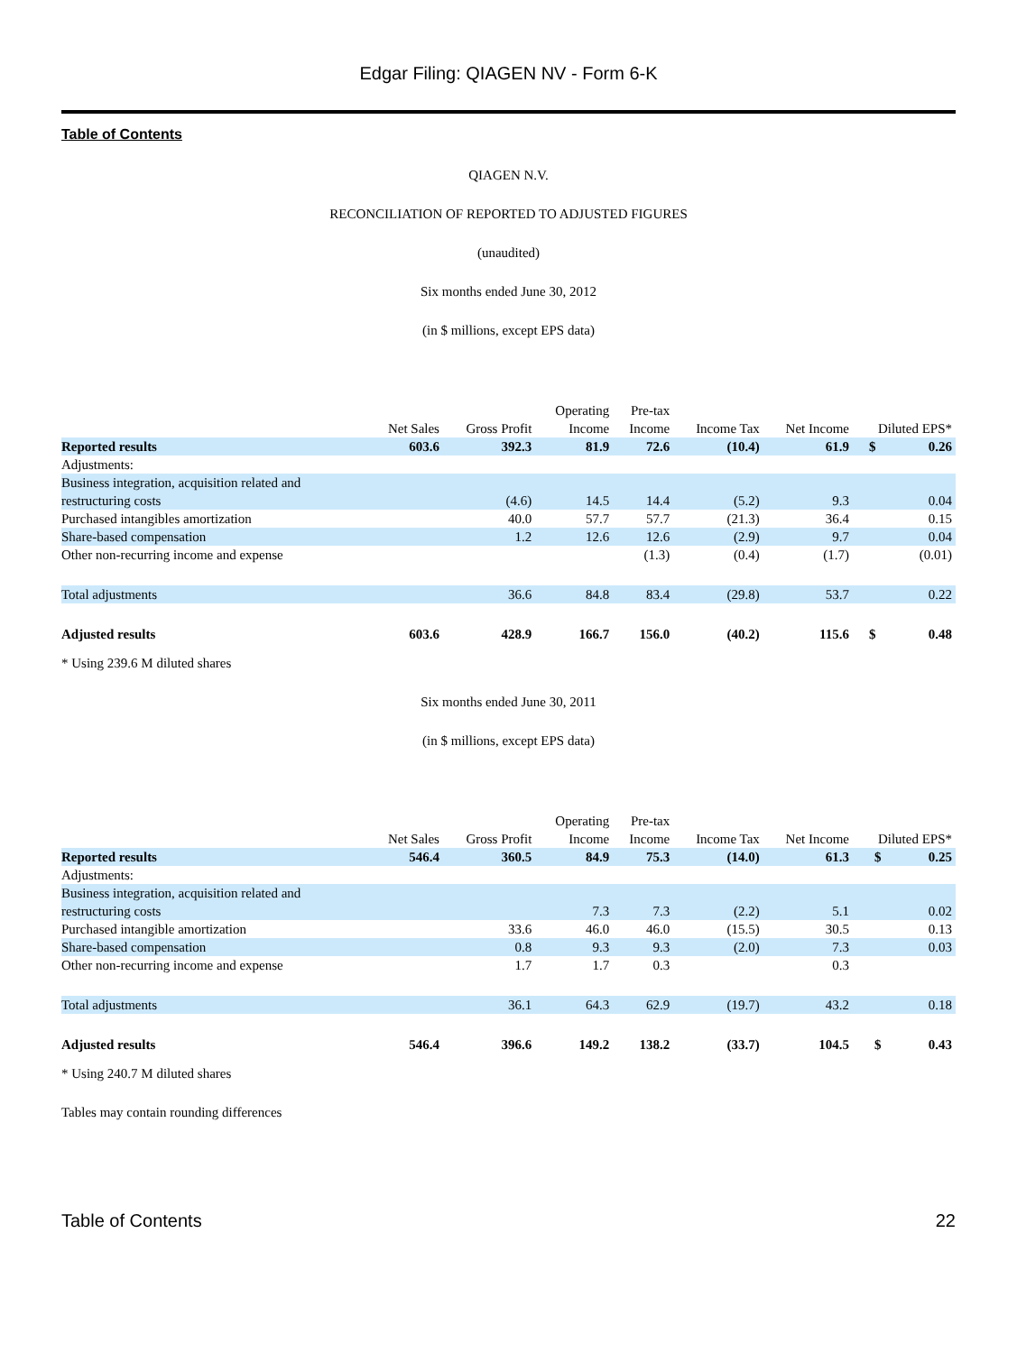Edgar Filing: QIAGEN NV - Form 6-K
Table of Contents
QIAGEN N.V.
RECONCILIATION OF REPORTED TO ADJUSTED FIGURES
(unaudited)
Six months ended June 30, 2012
(in $ millions, except EPS data)
| | Net Sales | Gross Profit | Operating Income | Pre-tax Income | Income Tax | Net Income | Diluted EPS* | |
| --- | --- | --- | --- | --- | --- | --- | --- | --- |
| Reported results | 603.6 | 392.3 | 81.9 | 72.6 | (10.4) | 61.9 | $ | 0.26 |
| Adjustments: | | | | | | | | |
| Business integration, acquisition related and restructuring costs | | (4.6) | 14.5 | 14.4 | (5.2) | 9.3 | | 0.04 |
| Purchased intangibles amortization | | 40.0 | 57.7 | 57.7 | (21.3) | 36.4 | | 0.15 |
| Share-based compensation | | 1.2 | 12.6 | 12.6 | (2.9) | 9.7 | | 0.04 |
| Other non-recurring income and expense | | | | (1.3) | (0.4) | (1.7) | | (0.01) |
| Total adjustments | | 36.6 | 84.8 | 83.4 | (29.8) | 53.7 | | 0.22 |
| Adjusted results | 603.6 | 428.9 | 166.7 | 156.0 | (40.2) | 115.6 | $ | 0.48 |
* Using 239.6 M diluted shares
Six months ended June 30, 2011
(in $ millions, except EPS data)
| | Net Sales | Gross Profit | Operating Income | Pre-tax Income | Income Tax | Net Income | Diluted EPS* | |
| --- | --- | --- | --- | --- | --- | --- | --- | --- |
| Reported results | 546.4 | 360.5 | 84.9 | 75.3 | (14.0) | 61.3 | $ | 0.25 |
| Adjustments: | | | | | | | | |
| Business integration, acquisition related and restructuring costs | | | 7.3 | 7.3 | (2.2) | 5.1 | | 0.02 |
| Purchased intangible amortization | | 33.6 | 46.0 | 46.0 | (15.5) | 30.5 | | 0.13 |
| Share-based compensation | | 0.8 | 9.3 | 9.3 | (2.0) | 7.3 | | 0.03 |
| Other non-recurring income and expense | | 1.7 | 1.7 | 0.3 | | 0.3 | | |
| Total adjustments | | 36.1 | 64.3 | 62.9 | (19.7) | 43.2 | | 0.18 |
| Adjusted results | 546.4 | 396.6 | 149.2 | 138.2 | (33.7) | 104.5 | $ | 0.43 |
* Using 240.7 M diluted shares
Tables may contain rounding differences
Table of Contents 22